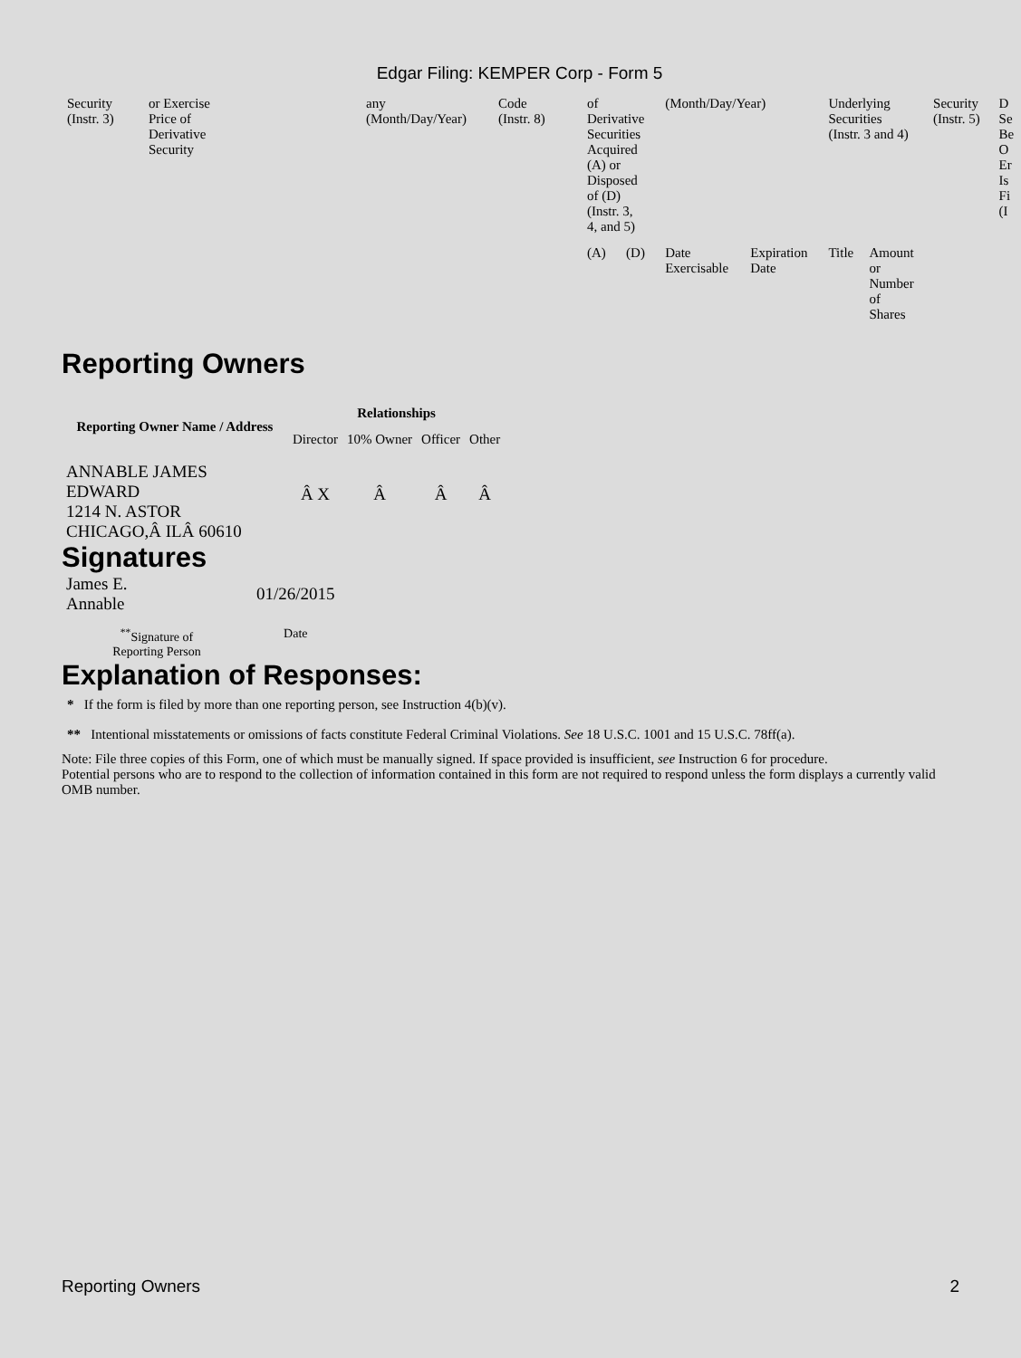Edgar Filing: KEMPER Corp - Form 5
| Security (Instr. 3) | or Exercise Price of Derivative Security | any (Month/Day/Year) | Code (Instr. 8) | of Derivative Securities Acquired (A) or Disposed of (D) (Instr. 3, 4, and 5) | | (Month/Day/Year) | | Underlying Securities (Instr. 3 and 4) | | Security (Instr. 5) | D Se Be O Er Is Fi (I |
| | | | | (A) | (D) | Date Exercisable | Expiration Date | Title | Amount or Number of Shares | | |
Reporting Owners
| Reporting Owner Name / Address | Relationships | | | |
| --- | --- | --- | --- | --- |
| | Director | 10% Owner | Officer | Other |
| ANNABLE JAMES EDWARD 1214 N. ASTOR CHICAGO,Â ILÂ 60610 | Â X | Â | Â | Â |
Signatures
| James E. Annable | 01/26/2015 |
| <sup>**</sup> Signature of Reporting Person | Date |
Explanation of Responses:
* If the form is filed by more than one reporting person, see Instruction 4(b)(v).
** Intentional misstatements or omissions of facts constitute Federal Criminal Violations. See 18 U.S.C. 1001 and 15 U.S.C. 78ff(a).
Note: File three copies of this Form, one of which must be manually signed. If space provided is insufficient, see Instruction 6 for procedure.
Potential persons who are to respond to the collection of information contained in this form are not required to respond unless the form displays a currently valid OMB number.
Reporting Owners 2